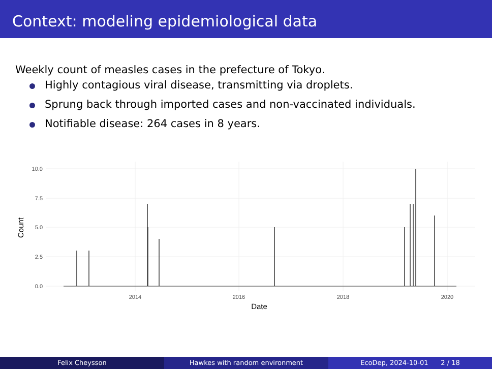Context: modeling epidemiological data
Weekly count of measles cases in the prefecture of Tokyo.
Highly contagious viral disease, transmitting via droplets.
Sprung back through imported cases and non-vaccinated individuals.
Notifiable disease: 264 cases in 8 years.
10.0
7.5
5.0
2.5
0.0
2014
2016
2018
2020
Date
Count
Felix Cheysson Hawkes with random environment EcoDep, 2024-10-01 2 / 18